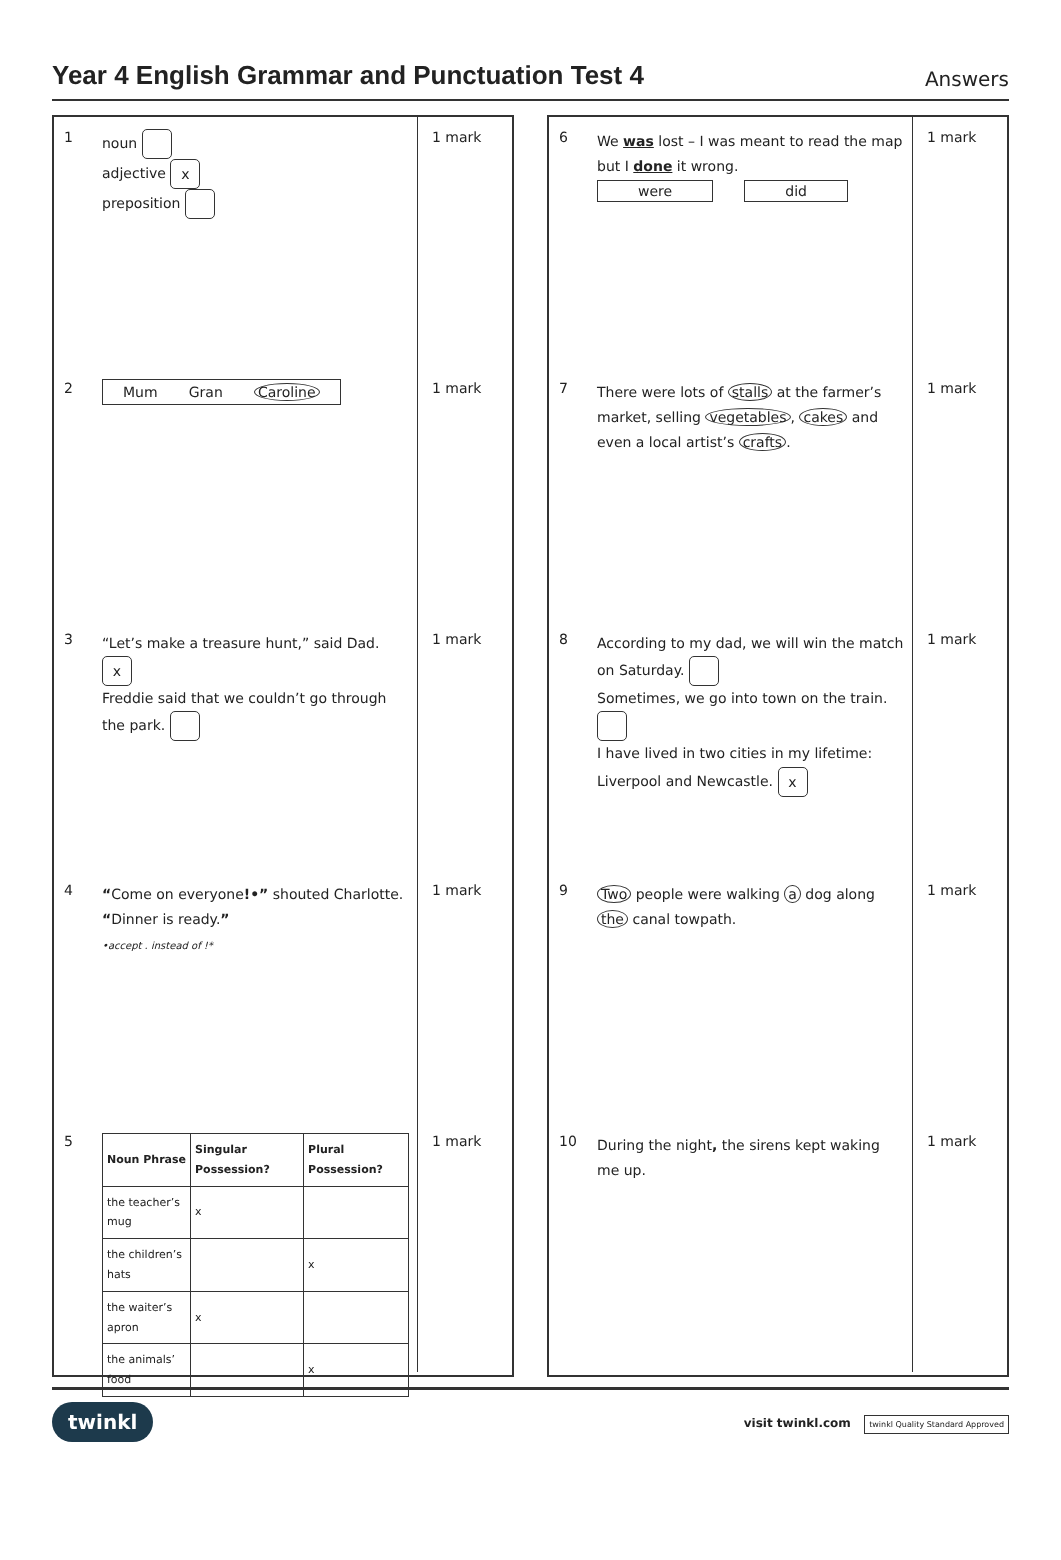Year 4 English Grammar and Punctuation Test 4
Answers
1
noun
adjective x
preposition
1 mark
2
Mum Gran Caroline
1 mark
3
“Let’s make a treasure hunt,” said Dad. x
Freddie said that we couldn’t go through the park.
1 mark
4
“Come on everyone!•” shouted Charlotte. “Dinner is ready.”
•accept . instead of !*
1 mark
5
| Noun Phrase | Singular Possession? | Plural Possession? |
| --- | --- | --- |
| the teacher’s mug | x | |
| the children’s hats | | x |
| the waiter’s apron | x | |
| the animals’ food | | x |
1 mark
6
We was lost – I was meant to read the map but I done it wrong.
were did
1 mark
7
There were lots of stalls at the farmer’s market, selling vegetables, cakes and even a local artist’s crafts.
1 mark
8
According to my dad, we will win the match on Saturday.
Sometimes, we go into town on the train.
I have lived in two cities in my lifetime: Liverpool and Newcastle. x
1 mark
9
Two people were walking a dog along the canal towpath.
1 mark
10
During the night, the sirens kept waking me up.
1 mark
twinkl visit twinkl.com twinkl Quality Standard Approved